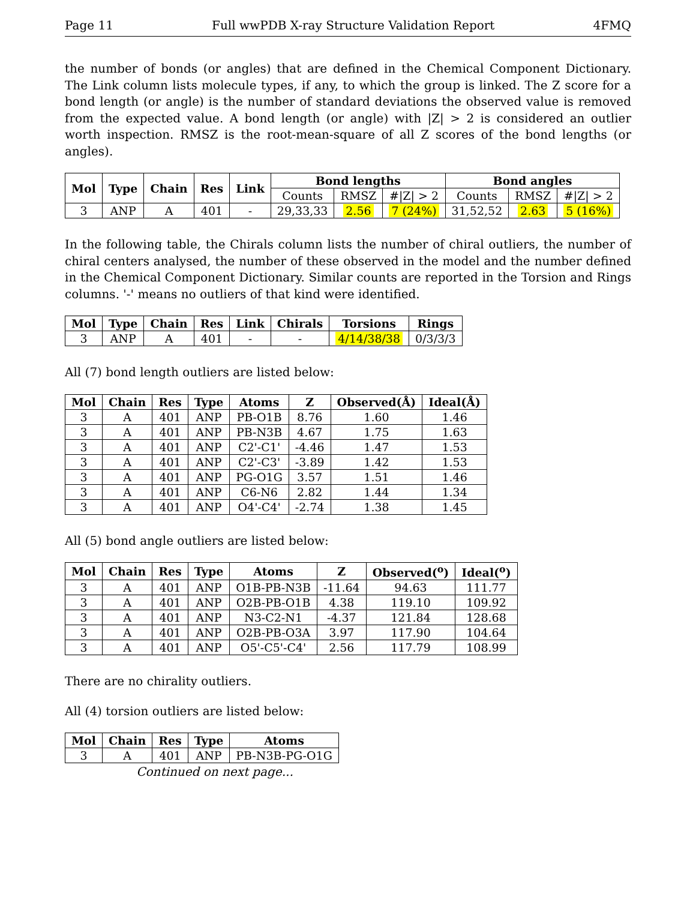Page 11 Full wwPDB X-ray Structure Validation Report 4FMQ
the number of bonds (or angles) that are defined in the Chemical Component Dictionary. The Link column lists molecule types, if any, to which the group is linked. The Z score for a bond length (or angle) is the number of standard deviations the observed value is removed from the expected value. A bond length (or angle) with |Z| > 2 is considered an outlier worth inspection. RMSZ is the root-mean-square of all Z scores of the bond lengths (or angles).
| Mol | Type | Chain | Res | Link | Bond lengths | | | Bond angles | | |
| --- | --- | --- | --- | --- | --- | --- | --- | --- | --- | --- |
| | | | | | Counts | RMSZ | #/Z/ > 2 | Counts | RMSZ | #/Z/ > 2 |
| 3 | ANP | A | 401 | - | 29,33,33 | 2.56 | 7 (24%) | 31,52,52 | 2.63 | 5 (16%) |
In the following table, the Chirals column lists the number of chiral outliers, the number of chiral centers analysed, the number of these observed in the model and the number defined in the Chemical Component Dictionary. Similar counts are reported in the Torsion and Rings columns. '-' means no outliers of that kind were identified.
| Mol | Type | Chain | Res | Link | Chirals | Torsions | Rings |
| --- | --- | --- | --- | --- | --- | --- | --- |
| 3 | ANP | A | 401 | - | - | 4/14/38/38 | 0/3/3/3 |
All (7) bond length outliers are listed below:
| Mol | Chain | Res | Type | Atoms | Z | Observed(Å) | Ideal(Å) |
| --- | --- | --- | --- | --- | --- | --- | --- |
| 3 | A | 401 | ANP | PB-O1B | 8.76 | 1.60 | 1.46 |
| 3 | A | 401 | ANP | PB-N3B | 4.67 | 1.75 | 1.63 |
| 3 | A | 401 | ANP | C2'-C1' | -4.46 | 1.47 | 1.53 |
| 3 | A | 401 | ANP | C2'-C3' | -3.89 | 1.42 | 1.53 |
| 3 | A | 401 | ANP | PG-O1G | 3.57 | 1.51 | 1.46 |
| 3 | A | 401 | ANP | C6-N6 | 2.82 | 1.44 | 1.34 |
| 3 | A | 401 | ANP | O4'-C4' | -2.74 | 1.38 | 1.45 |
All (5) bond angle outliers are listed below:
| Mol | Chain | Res | Type | Atoms | Z | Observed(<sup>o</sup>) | Ideal(<sup>o</sup>) |
| --- | --- | --- | --- | --- | --- | --- | --- |
| 3 | A | 401 | ANP | O1B-PB-N3B | -11.64 | 94.63 | 111.77 |
| 3 | A | 401 | ANP | O2B-PB-O1B | 4.38 | 119.10 | 109.92 |
| 3 | A | 401 | ANP | N3-C2-N1 | -4.37 | 121.84 | 128.68 |
| 3 | A | 401 | ANP | O2B-PB-O3A | 3.97 | 117.90 | 104.64 |
| 3 | A | 401 | ANP | O5'-C5'-C4' | 2.56 | 117.79 | 108.99 |
There are no chirality outliers.
All (4) torsion outliers are listed below:
| Mol | Chain | Res | Type | Atoms |
| --- | --- | --- | --- | --- |
| 3 | A | 401 | ANP | PB-N3B-PG-O1G |
Continued on next page...